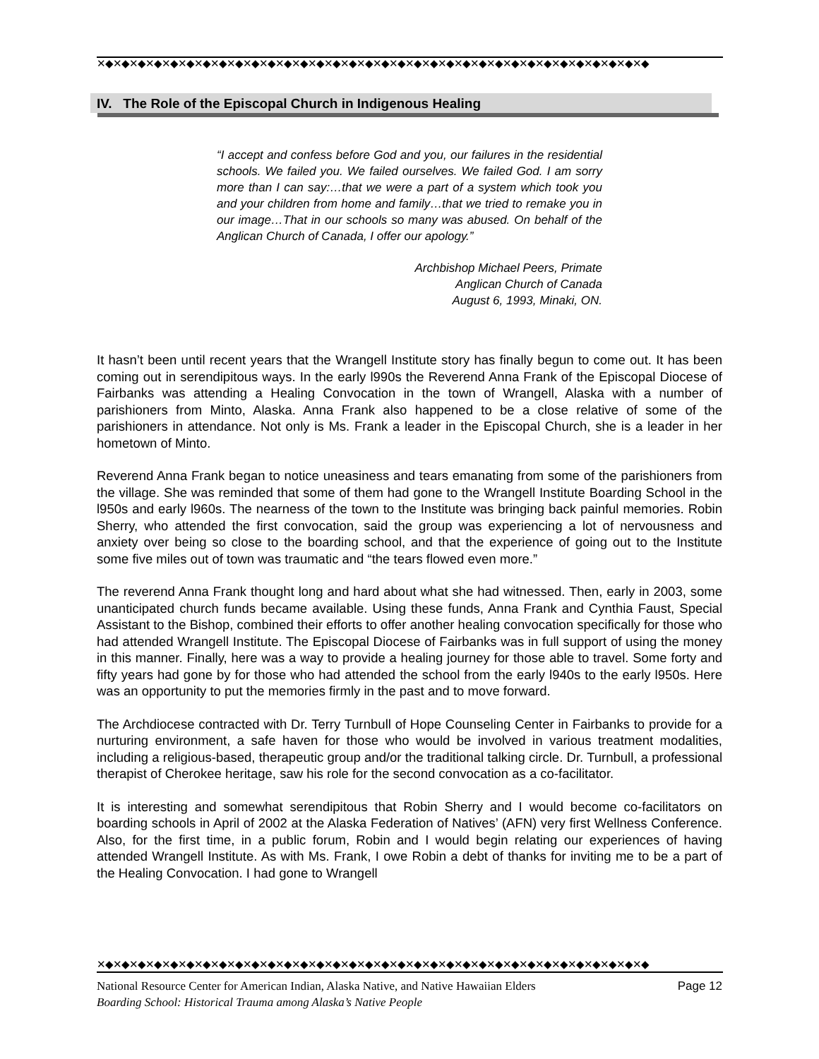✕◆✕◆✕◆✕◆✕◆✕◆✕◆✕◆✕◆✕◆✕◆✕◆✕◆✕◆✕◆✕◆✕◆✕◆✕◆✕◆✕◆✕◆✕◆✕◆✕◆✕◆✕◆✕◆✕◆✕◆✕◆✕◆✕◆✕◆
IV. The Role of the Episcopal Church in Indigenous Healing
“I accept and confess before God and you, our failures in the residential schools. We failed you. We failed ourselves. We failed God. I am sorry more than I can say:…that we were a part of a system which took you and your children from home and family…that we tried to remake you in our image…That in our schools so many was abused. On behalf of the Anglican Church of Canada, I offer our apology.”
Archbishop Michael Peers, Primate
Anglican Church of Canada
August 6, 1993, Minaki, ON.
It hasn’t been until recent years that the Wrangell Institute story has finally begun to come out. It has been coming out in serendipitous ways. In the early l990s the Reverend Anna Frank of the Episcopal Diocese of Fairbanks was attending a Healing Convocation in the town of Wrangell, Alaska with a number of parishioners from Minto, Alaska. Anna Frank also happened to be a close relative of some of the parishioners in attendance. Not only is Ms. Frank a leader in the Episcopal Church, she is a leader in her hometown of Minto.
Reverend Anna Frank began to notice uneasiness and tears emanating from some of the parishioners from the village. She was reminded that some of them had gone to the Wrangell Institute Boarding School in the l950s and early l960s. The nearness of the town to the Institute was bringing back painful memories. Robin Sherry, who attended the first convocation, said the group was experiencing a lot of nervousness and anxiety over being so close to the boarding school, and that the experience of going out to the Institute some five miles out of town was traumatic and “the tears flowed even more.”
The reverend Anna Frank thought long and hard about what she had witnessed. Then, early in 2003, some unanticipated church funds became available. Using these funds, Anna Frank and Cynthia Faust, Special Assistant to the Bishop, combined their efforts to offer another healing convocation specifically for those who had attended Wrangell Institute. The Episcopal Diocese of Fairbanks was in full support of using the money in this manner. Finally, here was a way to provide a healing journey for those able to travel. Some forty and fifty years had gone by for those who had attended the school from the early l940s to the early l950s. Here was an opportunity to put the memories firmly in the past and to move forward.
The Archdiocese contracted with Dr. Terry Turnbull of Hope Counseling Center in Fairbanks to provide for a nurturing environment, a safe haven for those who would be involved in various treatment modalities, including a religious-based, therapeutic group and/or the traditional talking circle. Dr. Turnbull, a professional therapist of Cherokee heritage, saw his role for the second convocation as a co-facilitator.
It is interesting and somewhat serendipitous that Robin Sherry and I would become co-facilitators on boarding schools in April of 2002 at the Alaska Federation of Natives’ (AFN) very first Wellness Conference. Also, for the first time, in a public forum, Robin and I would begin relating our experiences of having attended Wrangell Institute. As with Ms. Frank, I owe Robin a debt of thanks for inviting me to be a part of the Healing Convocation. I had gone to Wrangell
✕◆✕◆✕◆✕◆✕◆✕◆✕◆✕◆✕◆✕◆✕◆✕◆✕◆✕◆✕◆✕◆✕◆✕◆✕◆✕◆✕◆✕◆✕◆✕◆✕◆✕◆✕◆✕◆✕◆✕◆✕◆✕◆✕◆✕◆
Page 12 National Resource Center for American Indian, Alaska Native, and Native Hawaiian Elders
Boarding School: Historical Trauma among Alaska’s Native People